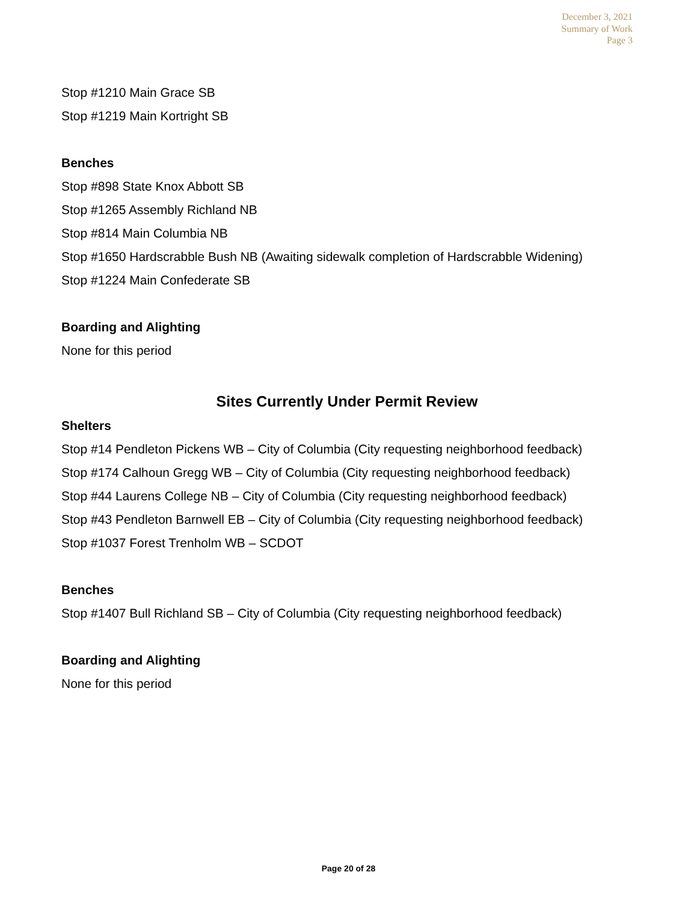December 3, 2021
Summary of Work
Page 3
Stop #1210 Main Grace SB
Stop #1219 Main Kortright SB
Benches
Stop #898 State Knox Abbott SB
Stop #1265 Assembly Richland NB
Stop #814 Main Columbia NB
Stop #1650 Hardscrabble Bush NB (Awaiting sidewalk completion of Hardscrabble Widening)
Stop #1224 Main Confederate SB
Boarding and Alighting
None for this period
Sites Currently Under Permit Review
Shelters
Stop #14 Pendleton Pickens WB – City of Columbia (City requesting neighborhood feedback)
Stop #174 Calhoun Gregg WB – City of Columbia (City requesting neighborhood feedback)
Stop #44 Laurens College NB – City of Columbia (City requesting neighborhood feedback)
Stop #43 Pendleton Barnwell EB – City of Columbia (City requesting neighborhood feedback)
Stop #1037 Forest Trenholm WB – SCDOT
Benches
Stop #1407 Bull Richland SB – City of Columbia (City requesting neighborhood feedback)
Boarding and Alighting
None for this period
Page 20 of 28